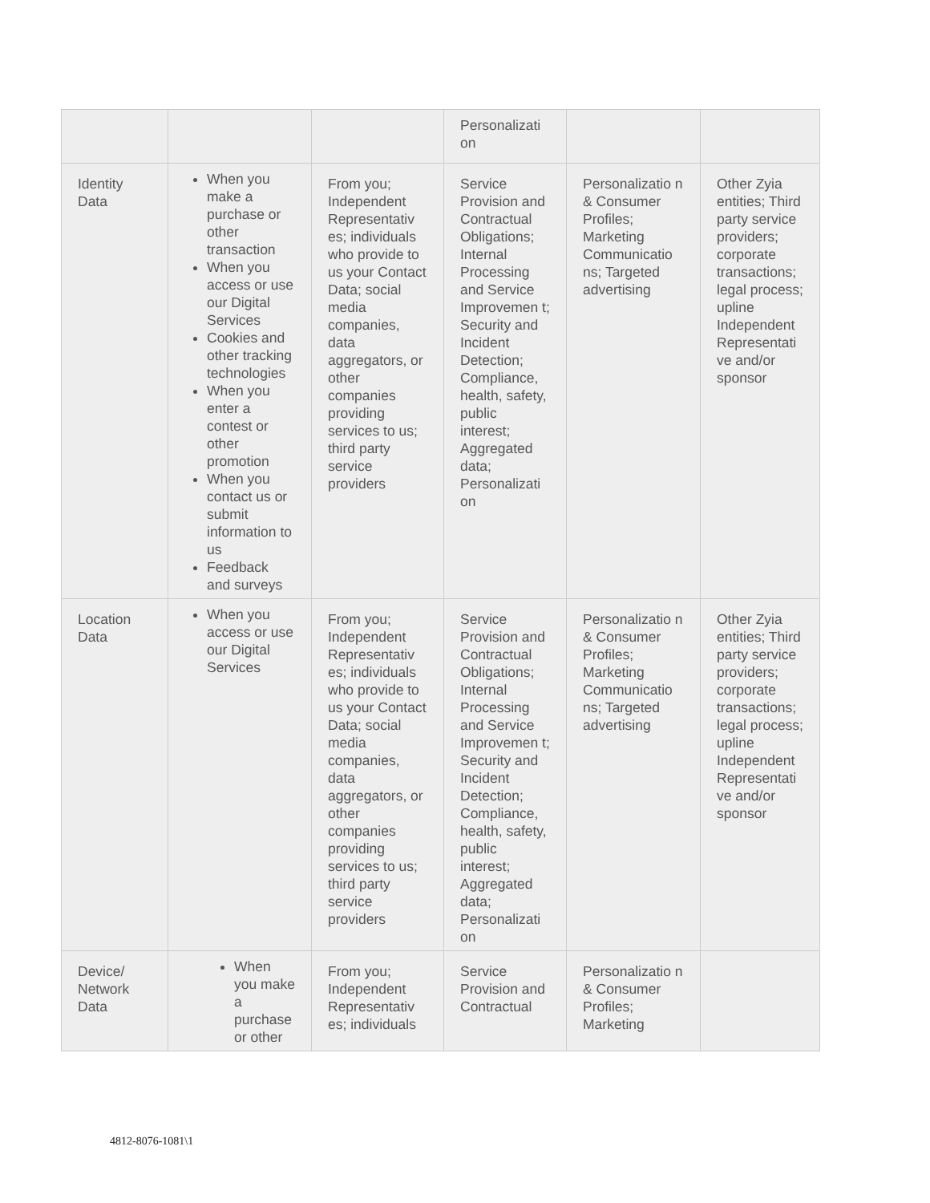| | | | Personalizati on | | |
| Identity Data | When you make a purchase or other transaction When you access or use our Digital Services Cookies and other tracking technologies When you enter a contest or other promotion When you contact us or submit information to us Feedback and surveys | From you; Independent Representativ es; individuals who provide to us your Contact Data; social media companies, data aggregators, or other companies providing services to us; third party service providers | Service Provision and Contractual Obligations; Internal Processing and Service Improvemen t; Security and Incident Detection; Compliance, health, safety, public interest; Aggregated data; Personalizati on | Personalizatio n & Consumer Profiles; Marketing Communicatio ns; Targeted advertising | Other Zyia entities; Third party service providers; corporate transactions; legal process; upline Independent Representati ve and/or sponsor |
| Location Data | When you access or use our Digital Services | From you; Independent Representativ es; individuals who provide to us your Contact Data; social media companies, data aggregators, or other companies providing services to us; third party service providers | Service Provision and Contractual Obligations; Internal Processing and Service Improvemen t; Security and Incident Detection; Compliance, health, safety, public interest; Aggregated data; Personalizati on | Personalizatio n & Consumer Profiles; Marketing Communicatio ns; Targeted advertising | Other Zyia entities; Third party service providers; corporate transactions; legal process; upline Independent Representati ve and/or sponsor |
| Device/ Network Data | When you make a purchase or other | From you; Independent Representativ es; individuals | Service Provision and Contractual | Personalizatio n & Consumer Profiles; Marketing | |
4812-8076-1081\1